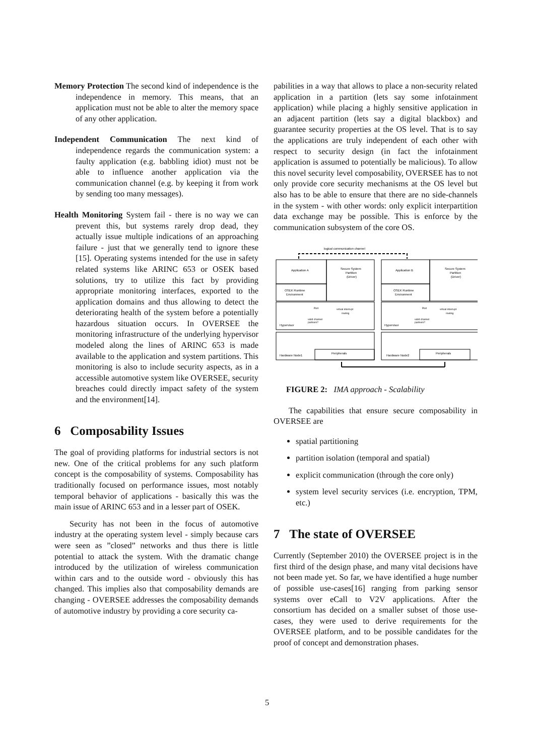Memory Protection The second kind of independence is the independence in memory. This means, that an application must not be able to alter the memory space of any other application.
Independent Communication The next kind of independence regards the communication system: a faulty application (e.g. babbling idiot) must not be able to influence another application via the communication channel (e.g. by keeping it from work by sending too many messages).
Health Monitoring System fail - there is no way we can prevent this, but systems rarely drop dead, they actually issue multiple indications of an approaching failure - just that we generally tend to ignore these [15]. Operating systems intended for the use in safety related systems like ARINC 653 or OSEK based solutions, try to utilize this fact by providing appropriate monitoring interfaces, exported to the application domains and thus allowing to detect the deteriorating health of the system before a potentially hazardous situation occurs. In OVERSEE the monitoring infrastructure of the underlying hypervisor modeled along the lines of ARINC 653 is made available to the application and system partitions. This monitoring is also to include security aspects, as in a accessible automotive system like OVERSEE, security breaches could directly impact safety of the system and the environment[14].
6 Composability Issues
The goal of providing platforms for industrial sectors is not new. One of the critical problems for any such platform concept is the composability of systems. Composability has traditionally focused on performance issues, most notably temporal behavior of applications - basically this was the main issue of ARINC 653 and in a lesser part of OSEK.
Security has not been in the focus of automotive industry at the operating system level - simply because cars were seen as ”closed” networks and thus there is little potential to attack the system. With the dramatic change introduced by the utilization of wireless communication within cars and to the outside word - obviously this has changed. This implies also that composability demands are changing - OVERSEE addresses the composability demands of automotive industry by providing a core security ca-
pabilities in a way that allows to place a non-security related application in a partition (lets say some infotainment application) while placing a highly sensitive application in an adjacent partition (lets say a digital blackbox) and guarantee security properties at the OS level. That is to say the applications are truly independent of each other with respect to security design (in fact the infotainment application is assumed to potentially be malicious). To allow this novel security level composability, OVERSEE has to not only provide core security mechanisms at the OS level but also has to be able to ensure that there are no side-channels in the system - with other words: only explicit interpartition data exchange may be possible. This is enforce by the communication subsystem of the core OS.
logical communication channel
Application A
Secure System
Partition
(Driver)
OSEK Runtime
Environment
Port
virtual interrupt
routing
valid channel
partners?
Hypervisor
Hardware Node1
Peripherals
Application B
Secure System
Partition
(Driver)
OSEK Runtime
Environment
Port
virtual interrupt
routing
valid channel
partners?
Hypervisor
Hardware Node2
Peripherals
FIGURE 2: IMA approach - Scalability
The capabilities that ensure secure composability in OVERSEE are
spatial partitioning
partition isolation (temporal and spatial)
explicit communication (through the core only)
system level security services (i.e. encryption, TPM, etc.)
7 The state of OVERSEE
Currently (September 2010) the OVERSEE project is in the first third of the design phase, and many vital decisions have not been made yet. So far, we have identified a huge number of possible use-cases[16] ranging from parking sensor systems over eCall to V2V applications. After the consortium has decided on a smaller subset of those use-cases, they were used to derive requirements for the OVERSEE platform, and to be possible candidates for the proof of concept and demonstration phases.
5